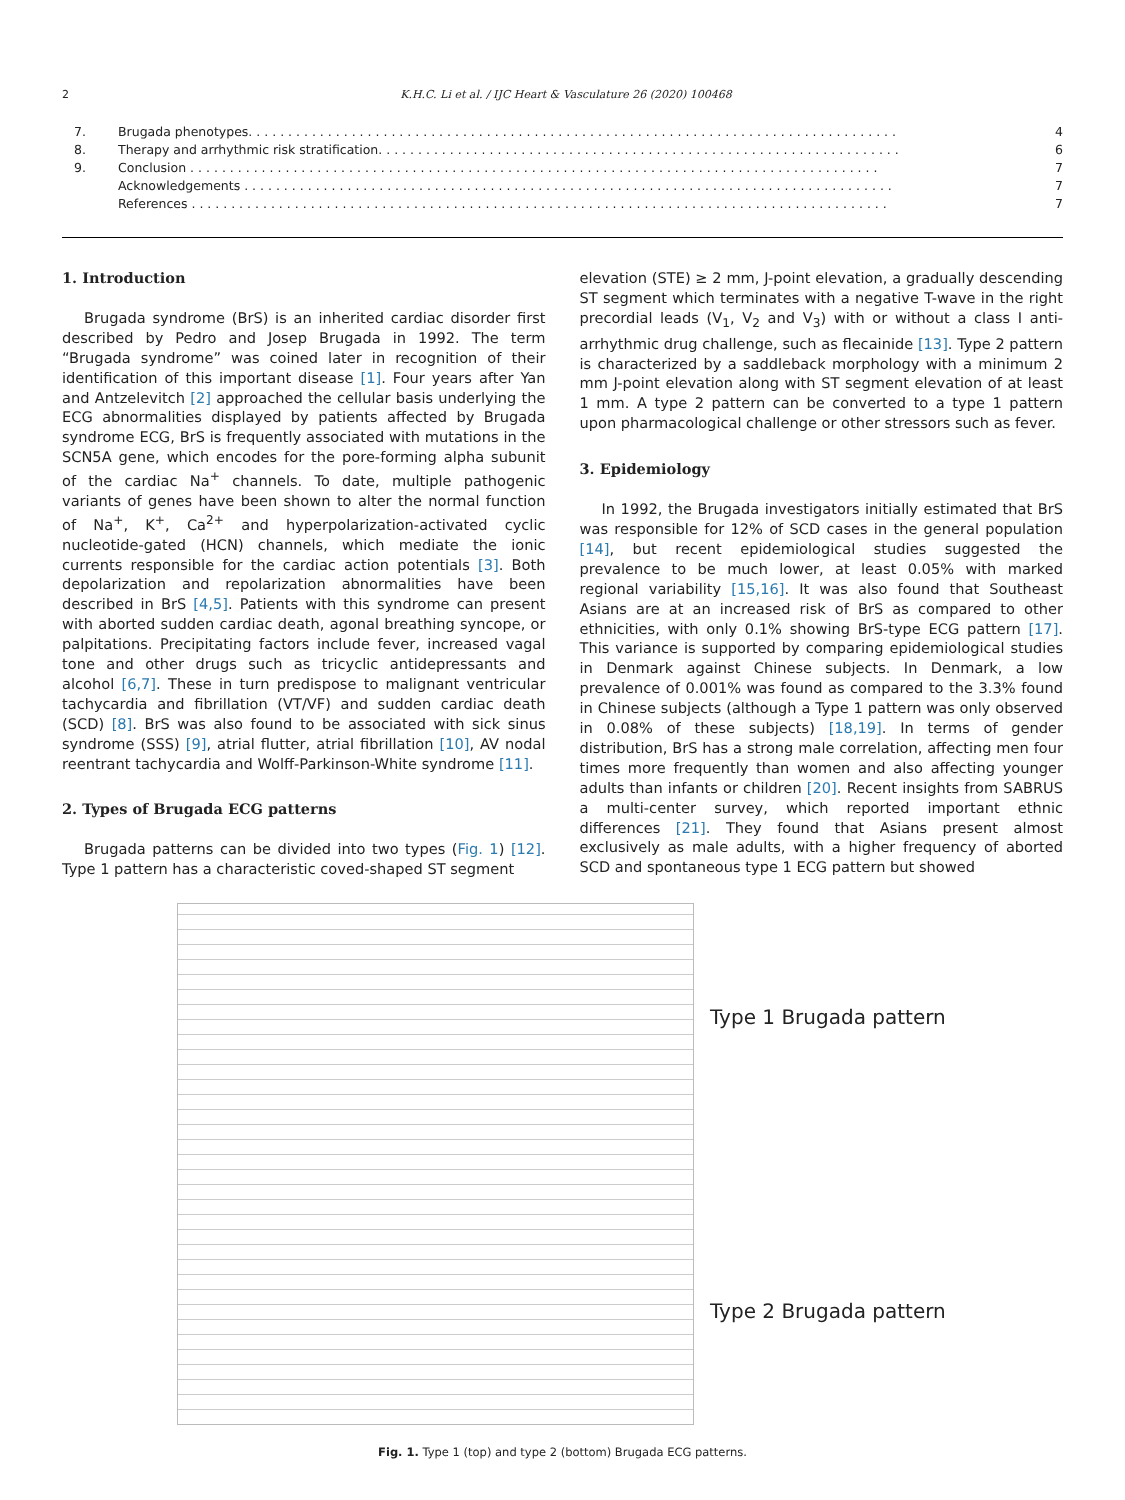2 K.H.C. Li et al. / IJC Heart & Vasculature 26 (2020) 100468
7. Brugada phenotypes. . . . . . . . . . . . . . . . . . . . . . . . . . . . . . . . . . . . . . . . . . . . . . . . . . . . . . . . . . . . . . . . . . . . . . . . . . . . . . . . . . 4
8. Therapy and arrhythmic risk stratification. . . . . . . . . . . . . . . . . . . . . . . . . . . . . . . . . . . . . . . . . . . . . . . . . . . . . . . . . . . . . . . . . . 6
9. Conclusion . . . . . . . . . . . . . . . . . . . . . . . . . . . . . . . . . . . . . . . . . . . . . . . . . . . . . . . . . . . . . . . . . . . . . . . . . . . . . . . . . . . . . . . 7
Acknowledgements . . . . . . . . . . . . . . . . . . . . . . . . . . . . . . . . . . . . . . . . . . . . . . . . . . . . . . . . . . . . . . . . . . . . . . . . . . . . . . . . . . 7
References . . . . . . . . . . . . . . . . . . . . . . . . . . . . . . . . . . . . . . . . . . . . . . . . . . . . . . . . . . . . . . . . . . . . . . . . . . . . . . . . . . . . . . . . 7
1. Introduction
Brugada syndrome (BrS) is an inherited cardiac disorder first described by Pedro and Josep Brugada in 1992. The term “Brugada syndrome” was coined later in recognition of their identification of this important disease [1]. Four years after Yan and Antzelevitch [2] approached the cellular basis underlying the ECG abnormalities displayed by patients affected by Brugada syndrome ECG, BrS is frequently associated with mutations in the SCN5A gene, which encodes for the pore-forming alpha subunit of the cardiac Na<sup>+</sup> channels. To date, multiple pathogenic variants of genes have been shown to alter the normal function of Na<sup>+</sup>, K<sup>+</sup>, Ca<sup>2+</sup> and hyperpolarization-activated cyclic nucleotide-gated (HCN) channels, which mediate the ionic currents responsible for the cardiac action potentials [3]. Both depolarization and repolarization abnormalities have been described in BrS [4,5]. Patients with this syndrome can present with aborted sudden cardiac death, agonal breathing syncope, or palpitations. Precipitating factors include fever, increased vagal tone and other drugs such as tricyclic antidepressants and alcohol [6,7]. These in turn predispose to malignant ventricular tachycardia and fibrillation (VT/VF) and sudden cardiac death (SCD) [8]. BrS was also found to be associated with sick sinus syndrome (SSS) [9], atrial flutter, atrial fibrillation [10], AV nodal reentrant tachycardia and Wolff-Parkinson-White syndrome [11].
2. Types of Brugada ECG patterns
Brugada patterns can be divided into two types (Fig. 1) [12]. Type 1 pattern has a characteristic coved-shaped ST segment
elevation (STE) ≥ 2 mm, J-point elevation, a gradually descending ST segment which terminates with a negative T-wave in the right precordial leads (V<sub>1</sub>, V<sub>2</sub> and V<sub>3</sub>) with or without a class I anti-arrhythmic drug challenge, such as flecainide [13]. Type 2 pattern is characterized by a saddleback morphology with a minimum 2 mm J-point elevation along with ST segment elevation of at least 1 mm. A type 2 pattern can be converted to a type 1 pattern upon pharmacological challenge or other stressors such as fever.
3. Epidemiology
In 1992, the Brugada investigators initially estimated that BrS was responsible for 12% of SCD cases in the general population [14], but recent epidemiological studies suggested the prevalence to be much lower, at least 0.05% with marked regional variability [15,16]. It was also found that Southeast Asians are at an increased risk of BrS as compared to other ethnicities, with only 0.1% showing BrS-type ECG pattern [17]. This variance is supported by comparing epidemiological studies in Denmark against Chinese subjects. In Denmark, a low prevalence of 0.001% was found as compared to the 3.3% found in Chinese subjects (although a Type 1 pattern was only observed in 0.08% of these subjects) [18,19]. In terms of gender distribution, BrS has a strong male correlation, affecting men four times more frequently than women and also affecting younger adults than infants or children [20]. Recent insights from SABRUS a multi-center survey, which reported important ethnic differences [21]. They found that Asians present almost exclusively as male adults, with a higher frequency of aborted SCD and spontaneous type 1 ECG pattern but showed
Type 1 Brugada pattern
Type 2 Brugada pattern
Fig. 1. Type 1 (top) and type 2 (bottom) Brugada ECG patterns.